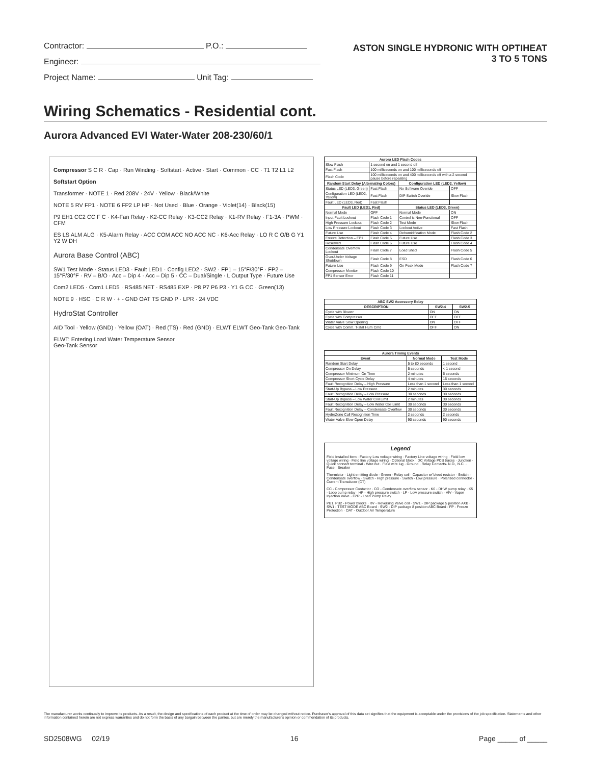Contractor: P.O.:
Engineer:
Project Name: Unit Tag:
ASTON SINGLE HYDRONIC WITH OPTIHEAT
3 TO 5 TONS
Wiring Schematics - Residential cont.
Aurora Advanced EVI Water-Water 208-230/60/1
Compressor S C R · Cap · Run Winding · Softstart · Active · Start · Common · CC · T1 T2 L1 L2
Softstart Option
Transformer · NOTE 1 · Red 208V · 24V · Yellow · Black/White
NOTE 5 RV FP1 · NOTE 6 FP2 LP HP · Not Used · Blue · Orange · Violet(14) · Black(15)
P9 EH1 CC2 CC F C · K4-Fan Relay · K2-CC Relay · K3-CC2 Relay · K1-RV Relay · F1-3A · PWM · CFM
ES LS ALM ALG · K5-Alarm Relay · ACC COM ACC NO ACC NC · K6-Acc Relay · LO R C O/B G Y1 Y2 W DH
Aurora Base Control (ABC)
SW1 Test Mode · Status LED3 · Fault LED1 · Config LED2 · SW2 · FP1 – 15°F/30°F · FP2 – 15°F/30°F · RV – B/O · Acc – Dip 4 · Acc – Dip 5 · CC – Dual/Single · L Output Type · Future Use
Com2 LED5 · Com1 LED5 · RS485 NET · RS485 EXP · P8 P7 P6 P3 · Y1 G CC · Green(13)
NOTE 9 · HSC · C R W · + - GND OAT TS GND P · LPR · 24 VDC
HydroStat Controller
AID Tool · Yellow (GND) · Yellow (OAT) · Red (TS) · Red (GND) · ELWT ELWT Geo-Tank Geo-Tank
ELWT: Entering Load Water Temperature Sensor
Geo-Tank Sensor
| Aurora LED Flash Codes | | | |
| --- | --- | --- | --- |
| Slow Flash | 1 second on and 1 second off | | |
| Fast Flash | 100 milliseconds on and 100 milliseconds off | | |
| Flash Code | 100 milliseconds on and 400 milliseconds off with a 2 second pause before repeating | | |
| Random Start Delay (Alternating Colors) | | Configuration LED (LED2, Yellow) | |
| Status LED (LED3, Green) | Fast Flash | No Software Overide | OFF |
| Configuration LED (LED2, Yellow) | Fast Flash | DIP Switch Overide | Slow Flash |
| Fault LED (LED3, Red) | Fast Flash | | |
| Fault LED (LED1, Red) | | Status LED (LED3, Green) | |
| Normal Mode | OFF | Normal Mode | ON |
| Input Fault Lockout | Flash Code 1 | Control is Non-Functional | OFF |
| High Pressure Lockout | Flash Code 2 | Test Mode | Slow Flash |
| Low Pressure Lockout | Flash Code 3 | Lockout Active | Fast Flash |
| Future Use | Flash Code 4 | Dehumidification Mode | Flash Code 2 |
| Freeze Detection – FP1 | Flash Code 5 | Future Use | Flash Code 3 |
| Reserved | Flash Code 6 | Future Use | Flash Code 4 |
| Condensate Overflow Lockout | Flash Code 7 | Load Shed | Flash Code 5 |
| Over/Under Voltage Shutdown | Flash Code 8 | ESD | Flash Code 6 |
| Future Use | Flash Code 9 | On Peak Mode | Flash Code 7 |
| Compressor Monitor | Flash Code 10 | | |
| FP1 Sensor Error | Flash Code 11 | | |
| ABC SW2 Accessory Relay | | |
| --- | --- | --- |
| DESCRIPTION | SW2-4 | SW2-5 |
| Cycle with Blower | ON | ON |
| Cycle with Compressor | OFF | OFF |
| Water Valve Slow Opening | ON | OFF |
| Cycle with Comm. T-stat Hum Cmd | OFF | ON |
| Aurora Timing Events | | |
| --- | --- | --- |
| Event | Normal Mode | Test Mode |
| Random Start Delay | 5 to 80 seconds | 1 second |
| Compressor On Delay | 5 seconds | < 1 second |
| Compressor Minimum On Time | 2 minutes | 5 seconds |
| Compressor Short Cycle Delay | 4 minutes | 15 seconds |
| Fault Recognition Delay – High Pressure | Less than 1 second | Less than 1 second |
| Start-Up Bypass – Low Pressure | 2 minutes | 30 seconds |
| Fault Recognition Delay – Low Pressure | 30 seconds | 30 seconds |
| Start-Up Bypass – Low Water Coil Limit | 2 minutes | 30 seconds |
| Fault Recognition Delay – Low Water Coil Limit | 30 seconds | 30 seconds |
| Fault Recognition Delay – Condensate Overflow | 30 seconds | 30 seconds |
| HydroZone Call Recognition Time | 2 seconds | 2 seconds |
| Water Valve Slow Open Delay | 90 seconds | 90 seconds |
Legend
Field Installed Item · Factory Low voltage wiring · Factory Line voltage wiring · Field low voltage wiring · Field line voltage wiring · Optional block · DC Voltage PCB traces · Junction · Quick connect terminal · Wire nut · Field wire lug · Ground · Relay Contacts- N.O., N.C. · Fuse · Breaker
Thermistor · Light emitting diode - Green · Relay coil · Capacitor w/ bleed resistor · Switch - Condensate overflow · Switch - High pressure · Switch - Low pressure · Polarized connector · Current Transducer (CT)
CC - Compressor Contactor · CO - Condensate overflow sensor · K6 - DHW pump relay · K5 - Loop pump relay · HP - High pressure switch · LP - Low pressure switch · VIV - Vapor Injection Valve · LPR - Load Pump Relay
PB1, PB2 - Power blocks · RV - Reversing Valve coil · SW1 - DIP package 5 position AXB · SW1 - TEST MODE ABC Board · SW2 - DIP package 8 position ABC Board · FP - Freeze Protection · OAT - Outdoor Air Temperature
The manufacturer works continually to improve its products. As a result, the design and specifications of each product at the time of order may be changed without notice. Purchaser's approval of this data set signifies that the equipment is acceptable under the provisions of the job specification. Statements and other information contained herein are not express warranties and do not form the basis of any bargain between the parties, but are merely the manufacturer's opinion or commendation of its products.
SD2508WG 02/19 16 Page _____ of _____